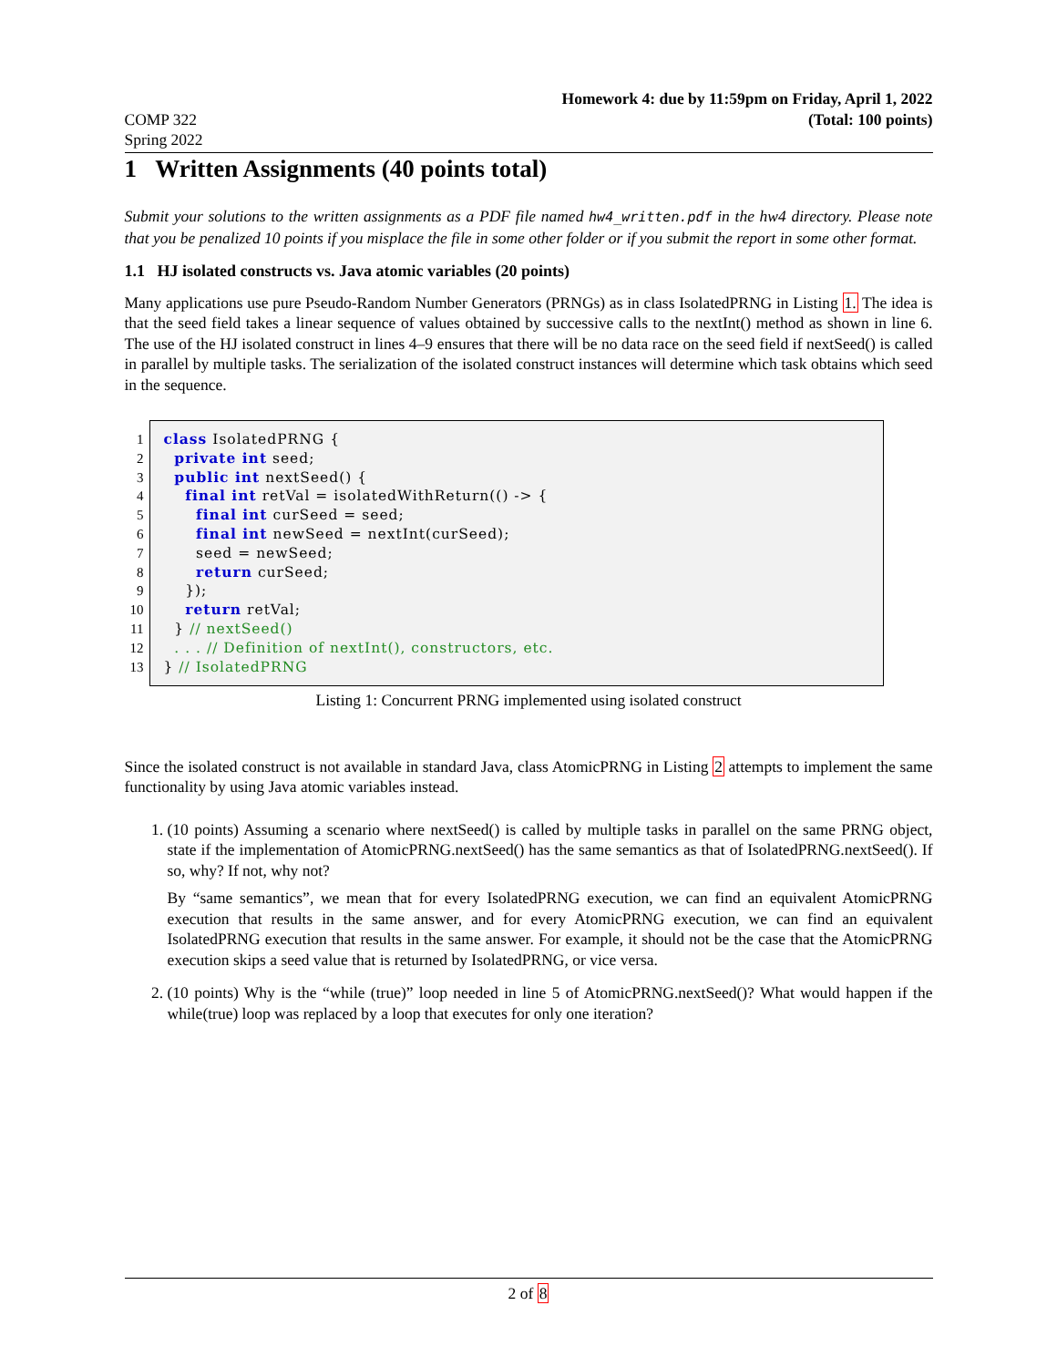COMP 322
Spring 2022
Homework 4: due by 11:59pm on Friday, April 1, 2022
(Total: 100 points)
1 Written Assignments (40 points total)
Submit your solutions to the written assignments as a PDF file named hw4_written.pdf in the hw4 directory. Please note that you be penalized 10 points if you misplace the file in some other folder or if you submit the report in some other format.
1.1 HJ isolated constructs vs. Java atomic variables (20 points)
Many applications use pure Pseudo-Random Number Generators (PRNGs) as in class IsolatedPRNG in Listing 1. The idea is that the seed field takes a linear sequence of values obtained by successive calls to the nextInt() method as shown in line 6. The use of the HJ isolated construct in lines 4–9 ensures that there will be no data race on the seed field if nextSeed() is called in parallel by multiple tasks. The serialization of the isolated construct instances will determine which task obtains which seed in the sequence.
1 class IsolatedPRNG {
2 private int seed;
3 public int nextSeed() {
4 final int retVal = isolatedWithReturn(() -> {
5 final int curSeed = seed;
6 final int newSeed = nextInt(curSeed);
7 seed = newSeed;
8 return curSeed;
9 });
10 return retVal;
11 } // nextSeed()
12 . . . // Definition of nextInt(), constructors, etc.
13 } // IsolatedPRNG
Listing 1: Concurrent PRNG implemented using isolated construct
Since the isolated construct is not available in standard Java, class AtomicPRNG in Listing 2 attempts to implement the same functionality by using Java atomic variables instead.
1. (10 points) Assuming a scenario where nextSeed() is called by multiple tasks in parallel on the same PRNG object, state if the implementation of AtomicPRNG.nextSeed() has the same semantics as that of IsolatedPRNG.nextSeed(). If so, why? If not, why not?
By “same semantics”, we mean that for every IsolatedPRNG execution, we can find an equivalent AtomicPRNG execution that results in the same answer, and for every AtomicPRNG execution, we can find an equivalent IsolatedPRNG execution that results in the same answer. For example, it should not be the case that the AtomicPRNG execution skips a seed value that is returned by IsolatedPRNG, or vice versa.
2. (10 points) Why is the “while (true)” loop needed in line 5 of AtomicPRNG.nextSeed()? What would happen if the while(true) loop was replaced by a loop that executes for only one iteration?
2 of 8